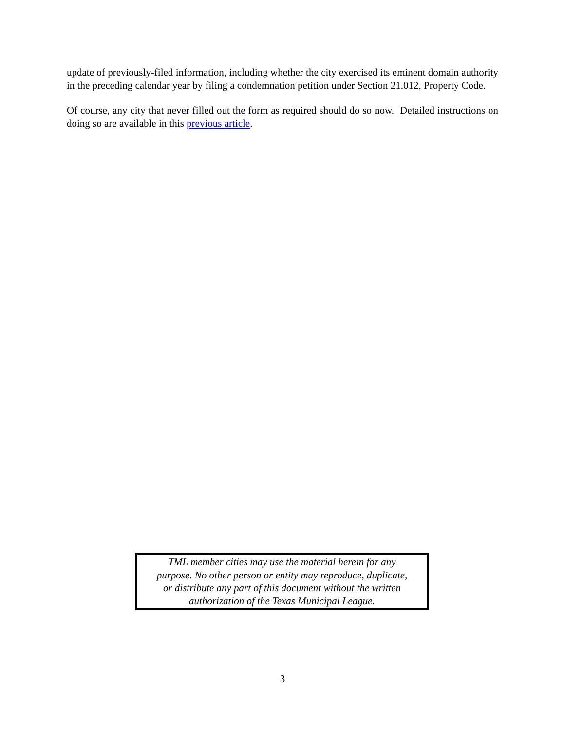update of previously-filed information, including whether the city exercised its eminent domain authority in the preceding calendar year by filing a condemnation petition under Section 21.012, Property Code.
Of course, any city that never filled out the form as required should do so now. Detailed instructions on doing so are available in this previous article.
TML member cities may use the material herein for any
purpose. No other person or entity may reproduce, duplicate,
or distribute any part of this document without the written
authorization of the Texas Municipal League.
3